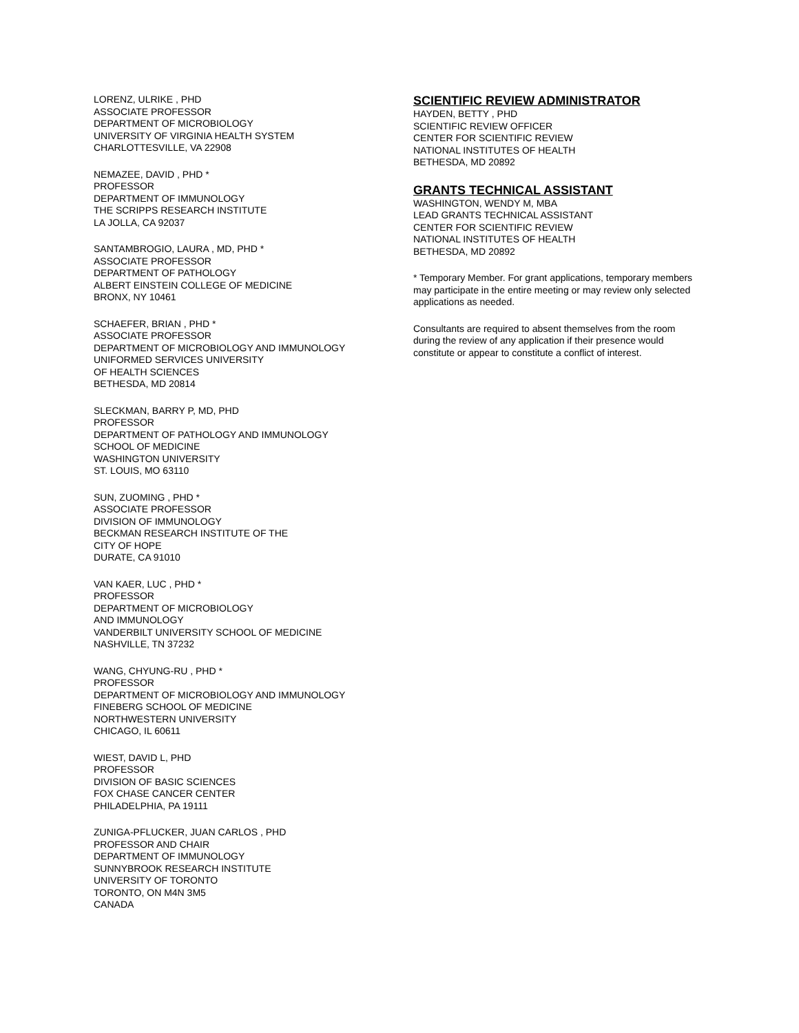LORENZ, ULRIKE , PHD
ASSOCIATE PROFESSOR
DEPARTMENT OF MICROBIOLOGY
UNIVERSITY OF VIRGINIA HEALTH SYSTEM
CHARLOTTESVILLE, VA 22908
NEMAZEE, DAVID , PHD *
PROFESSOR
DEPARTMENT OF IMMUNOLOGY
THE SCRIPPS RESEARCH INSTITUTE
LA JOLLA, CA 92037
SANTAMBROGIO, LAURA , MD, PHD *
ASSOCIATE PROFESSOR
DEPARTMENT OF PATHOLOGY
ALBERT EINSTEIN COLLEGE OF MEDICINE
BRONX, NY 10461
SCHAEFER, BRIAN , PHD *
ASSOCIATE PROFESSOR
DEPARTMENT OF MICROBIOLOGY AND IMMUNOLOGY
UNIFORMED SERVICES UNIVERSITY
OF HEALTH SCIENCES
BETHESDA, MD 20814
SLECKMAN, BARRY P, MD, PHD
PROFESSOR
DEPARTMENT OF PATHOLOGY AND IMMUNOLOGY
SCHOOL OF MEDICINE
WASHINGTON UNIVERSITY
ST. LOUIS, MO 63110
SUN, ZUOMING , PHD *
ASSOCIATE PROFESSOR
DIVISION OF IMMUNOLOGY
BECKMAN RESEARCH INSTITUTE OF THE
CITY OF HOPE
DURATE, CA 91010
VAN KAER, LUC , PHD *
PROFESSOR
DEPARTMENT OF MICROBIOLOGY
AND IMMUNOLOGY
VANDERBILT UNIVERSITY SCHOOL OF MEDICINE
NASHVILLE, TN 37232
WANG, CHYUNG-RU , PHD *
PROFESSOR
DEPARTMENT OF MICROBIOLOGY AND IMMUNOLOGY
FINEBERG SCHOOL OF MEDICINE
NORTHWESTERN UNIVERSITY
CHICAGO, IL 60611
WIEST, DAVID L, PHD
PROFESSOR
DIVISION OF BASIC SCIENCES
FOX CHASE CANCER CENTER
PHILADELPHIA, PA 19111
ZUNIGA-PFLUCKER, JUAN CARLOS , PHD
PROFESSOR AND CHAIR
DEPARTMENT OF IMMUNOLOGY
SUNNYBROOK RESEARCH INSTITUTE
UNIVERSITY OF TORONTO
TORONTO, ON M4N 3M5
CANADA
SCIENTIFIC REVIEW ADMINISTRATOR
HAYDEN, BETTY , PHD
SCIENTIFIC REVIEW OFFICER
CENTER FOR SCIENTIFIC REVIEW
NATIONAL INSTITUTES OF HEALTH
BETHESDA, MD 20892
GRANTS TECHNICAL ASSISTANT
WASHINGTON, WENDY M, MBA
LEAD GRANTS TECHNICAL ASSISTANT
CENTER FOR SCIENTIFIC REVIEW
NATIONAL INSTITUTES OF HEALTH
BETHESDA, MD 20892
* Temporary Member. For grant applications, temporary members may participate in the entire meeting or may review only selected applications as needed.
Consultants are required to absent themselves from the room during the review of any application if their presence would constitute or appear to constitute a conflict of interest.